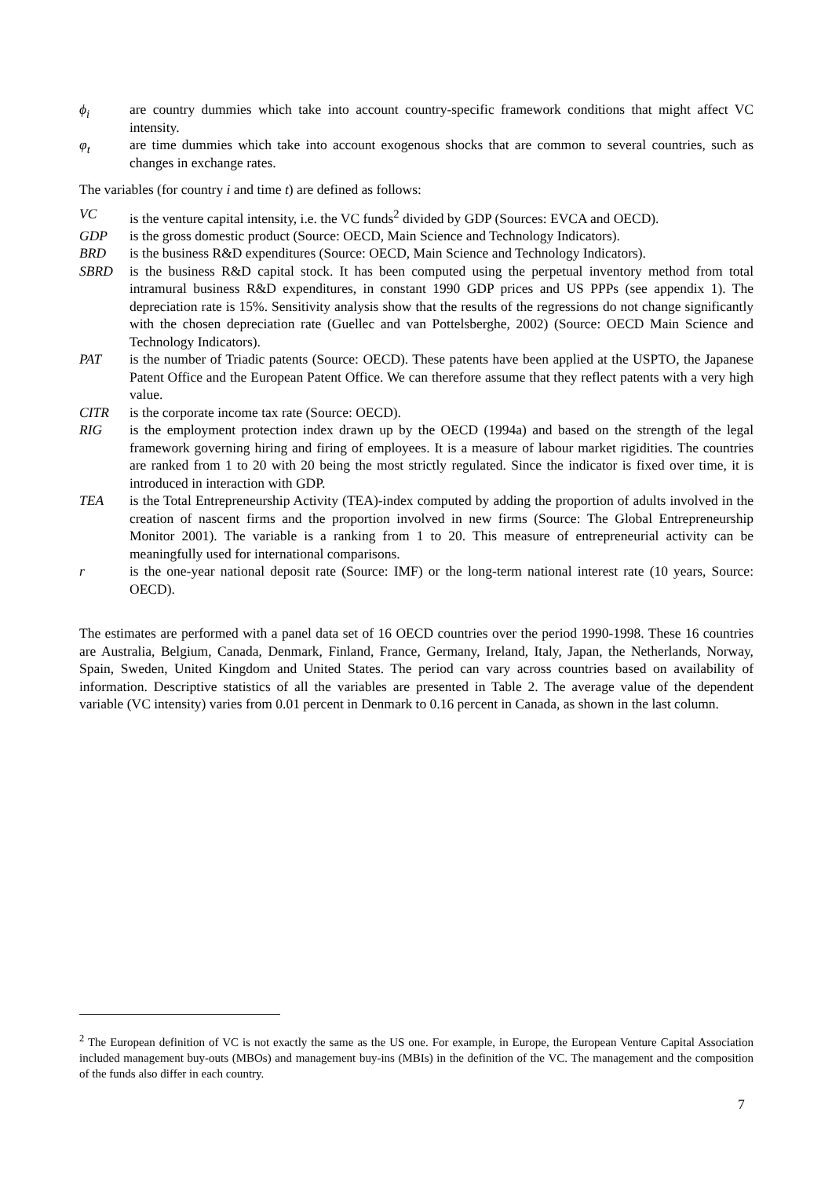ϕ<sub>i</sub> are country dummies which take into account country-specific framework conditions that might affect VC intensity.
φ<sub>t</sub> are time dummies which take into account exogenous shocks that are common to several countries, such as changes in exchange rates.
The variables (for country i and time t) are defined as follows:
VC is the venture capital intensity, i.e. the VC funds<sup>2</sup> divided by GDP (Sources: EVCA and OECD).
GDP is the gross domestic product (Source: OECD, Main Science and Technology Indicators).
BRD is the business R&D expenditures (Source: OECD, Main Science and Technology Indicators).
SBRD is the business R&D capital stock. It has been computed using the perpetual inventory method from total intramural business R&D expenditures, in constant 1990 GDP prices and US PPPs (see appendix 1). The depreciation rate is 15%. Sensitivity analysis show that the results of the regressions do not change significantly with the chosen depreciation rate (Guellec and van Pottelsberghe, 2002) (Source: OECD Main Science and Technology Indicators).
PAT is the number of Triadic patents (Source: OECD). These patents have been applied at the USPTO, the Japanese Patent Office and the European Patent Office. We can therefore assume that they reflect patents with a very high value.
CITR is the corporate income tax rate (Source: OECD).
RIG is the employment protection index drawn up by the OECD (1994a) and based on the strength of the legal framework governing hiring and firing of employees. It is a measure of labour market rigidities. The countries are ranked from 1 to 20 with 20 being the most strictly regulated. Since the indicator is fixed over time, it is introduced in interaction with GDP.
TEA is the Total Entrepreneurship Activity (TEA)-index computed by adding the proportion of adults involved in the creation of nascent firms and the proportion involved in new firms (Source: The Global Entrepreneurship Monitor 2001). The variable is a ranking from 1 to 20. This measure of entrepreneurial activity can be meaningfully used for international comparisons.
r is the one-year national deposit rate (Source: IMF) or the long-term national interest rate (10 years, Source: OECD).
The estimates are performed with a panel data set of 16 OECD countries over the period 1990-1998. These 16 countries are Australia, Belgium, Canada, Denmark, Finland, France, Germany, Ireland, Italy, Japan, the Netherlands, Norway, Spain, Sweden, United Kingdom and United States. The period can vary across countries based on availability of information. Descriptive statistics of all the variables are presented in Table 2. The average value of the dependent variable (VC intensity) varies from 0.01 percent in Denmark to 0.16 percent in Canada, as shown in the last column.
<sup>2</sup> The European definition of VC is not exactly the same as the US one. For example, in Europe, the European Venture Capital Association included management buy-outs (MBOs) and management buy-ins (MBIs) in the definition of the VC. The management and the composition of the funds also differ in each country.
7